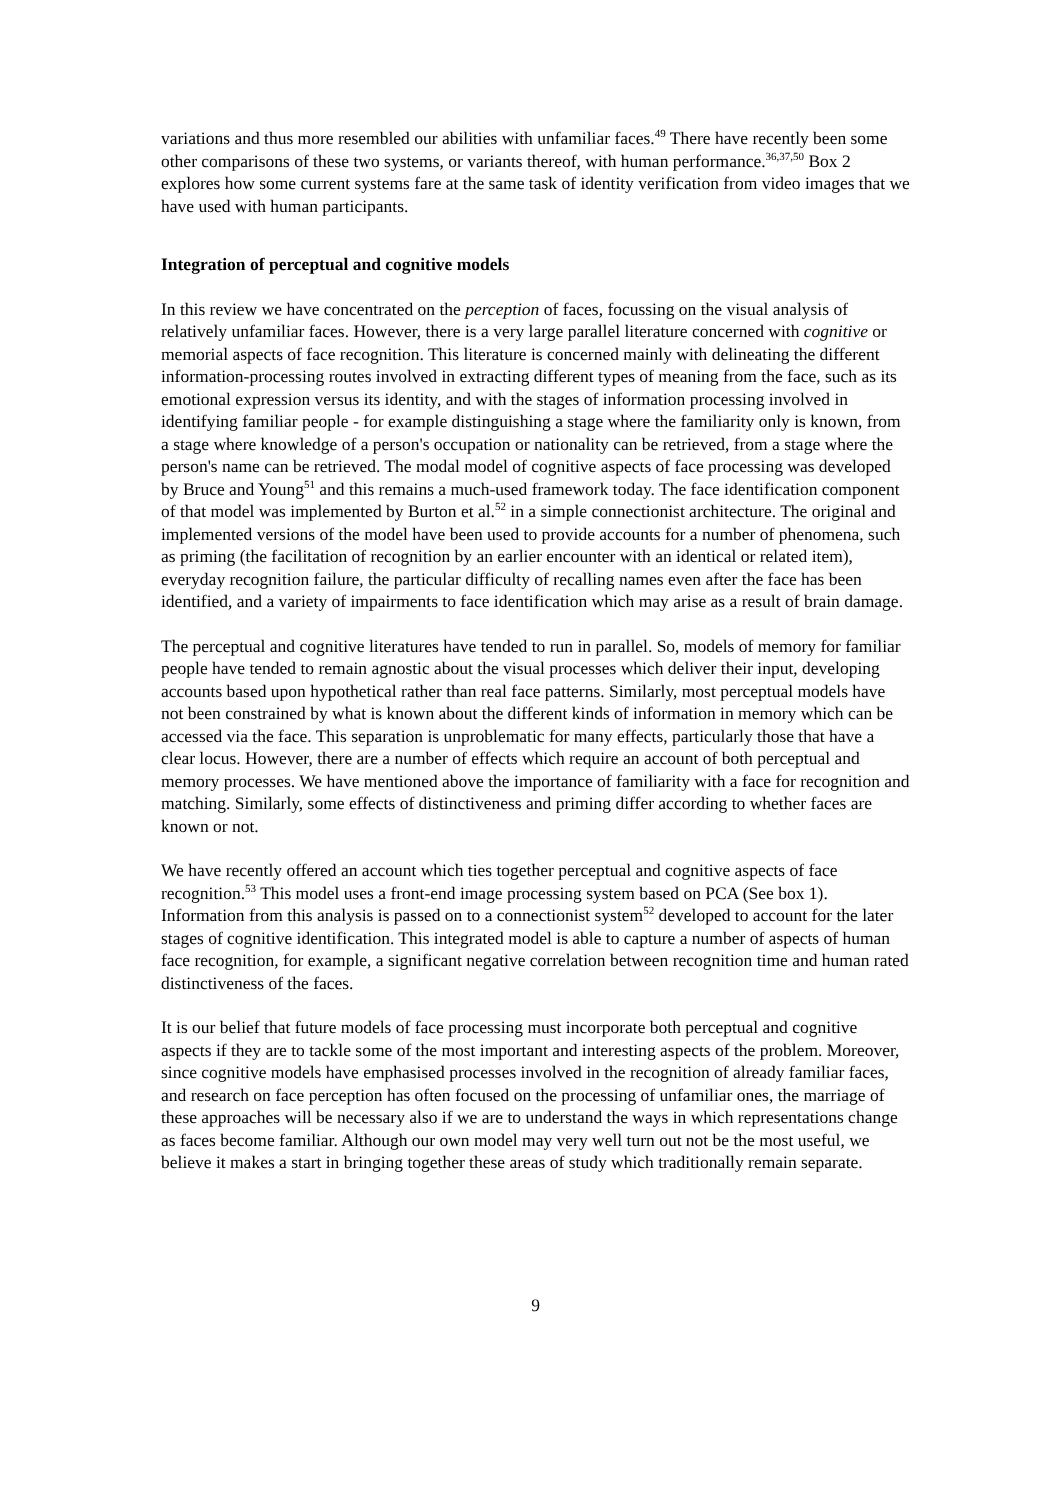variations and thus more resembled our abilities with unfamiliar faces.<sup>49</sup> There have recently been some other comparisons of these two systems, or variants thereof, with human performance.<sup>36,37,50</sup> Box 2 explores how some current systems fare at the same task of identity verification from video images that we have used with human participants.
Integration of perceptual and cognitive models
In this review we have concentrated on the perception of faces, focussing on the visual analysis of relatively unfamiliar faces. However, there is a very large parallel literature concerned with cognitive or memorial aspects of face recognition. This literature is concerned mainly with delineating the different information-processing routes involved in extracting different types of meaning from the face, such as its emotional expression versus its identity, and with the stages of information processing involved in identifying familiar people - for example distinguishing a stage where the familiarity only is known, from a stage where knowledge of a person's occupation or nationality can be retrieved, from a stage where the person's name can be retrieved. The modal model of cognitive aspects of face processing was developed by Bruce and Young<sup>51</sup> and this remains a much-used framework today. The face identification component of that model was implemented by Burton et al.<sup>52</sup> in a simple connectionist architecture. The original and implemented versions of the model have been used to provide accounts for a number of phenomena, such as priming (the facilitation of recognition by an earlier encounter with an identical or related item), everyday recognition failure, the particular difficulty of recalling names even after the face has been identified, and a variety of impairments to face identification which may arise as a result of brain damage.
The perceptual and cognitive literatures have tended to run in parallel. So, models of memory for familiar people have tended to remain agnostic about the visual processes which deliver their input, developing accounts based upon hypothetical rather than real face patterns. Similarly, most perceptual models have not been constrained by what is known about the different kinds of information in memory which can be accessed via the face. This separation is unproblematic for many effects, particularly those that have a clear locus. However, there are a number of effects which require an account of both perceptual and memory processes. We have mentioned above the importance of familiarity with a face for recognition and matching. Similarly, some effects of distinctiveness and priming differ according to whether faces are known or not.
We have recently offered an account which ties together perceptual and cognitive aspects of face recognition.<sup>53</sup> This model uses a front-end image processing system based on PCA (See box 1). Information from this analysis is passed on to a connectionist system<sup>52</sup> developed to account for the later stages of cognitive identification. This integrated model is able to capture a number of aspects of human face recognition, for example, a significant negative correlation between recognition time and human rated distinctiveness of the faces.
It is our belief that future models of face processing must incorporate both perceptual and cognitive aspects if they are to tackle some of the most important and interesting aspects of the problem. Moreover, since cognitive models have emphasised processes involved in the recognition of already familiar faces, and research on face perception has often focused on the processing of unfamiliar ones, the marriage of these approaches will be necessary also if we are to understand the ways in which representations change as faces become familiar. Although our own model may very well turn out not be the most useful, we believe it makes a start in bringing together these areas of study which traditionally remain separate.
9